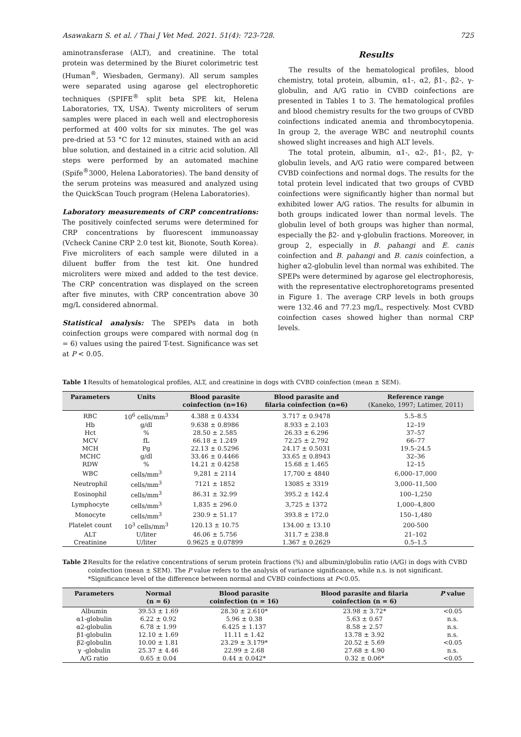Asawakarn S. et al. / Thai J Vet Med. 2021. 51(4): 723-728. 725
aminotransferase (ALT), and creatinine. The total protein was determined by the Biuret colorimetric test (Human<sup>®</sup>, Wiesbaden, Germany). All serum samples were separated using agarose gel electrophoretic techniques (SPIFE<sup>®</sup> split beta SPE kit, Helena Laboratories, TX, USA). Twenty microliters of serum samples were placed in each well and electrophoresis performed at 400 volts for six minutes. The gel was pre-dried at 53 °C for 12 minutes, stained with an acid blue solution, and destained in a citric acid solution. All steps were performed by an automated machine (Spife<sup>®</sup>3000, Helena Laboratories). The band density of the serum proteins was measured and analyzed using the QuickScan Touch program (Helena Laboratories).
Laboratory measurements of CRP concentrations: The positively coinfected serums were determined for CRP concentrations by fluorescent immunoassay (Vcheck Canine CRP 2.0 test kit, Bionote, South Korea). Five microliters of each sample were diluted in a diluent buffer from the test kit. One hundred microliters were mixed and added to the test device. The CRP concentration was displayed on the screen after five minutes, with CRP concentration above 30 mg/L considered abnormal.
Statistical analysis: The SPEPs data in both coinfection groups were compared with normal dog (n = 6) values using the paired T-test. Significance was set at P < 0.05.
Results
The results of the hematological profiles, blood chemistry, total protein, albumin, α1-, α2, β1-, β2-, γ-globulin, and A/G ratio in CVBD coinfections are presented in Tables 1 to 3. The hematological profiles and blood chemistry results for the two groups of CVBD coinfections indicated anemia and thrombocytopenia. In group 2, the average WBC and neutrophil counts showed slight increases and high ALT levels.
The total protein, albumin, α1-, α2-, β1-, β2, γ-globulin levels, and A/G ratio were compared between CVBD coinfections and normal dogs. The results for the total protein level indicated that two groups of CVBD coinfections were significantly higher than normal but exhibited lower A/G ratios. The results for albumin in both groups indicated lower than normal levels. The globulin level of both groups was higher than normal, especially the β2- and γ-globulin fractions. Moreover, in group 2, especially in B. pahangi and E. canis coinfection and B. pahangi and B. canis coinfection, a higher α2-globulin level than normal was exhibited. The SPEPs were determined by agarose gel electrophoresis, with the representative electrophoretograms presented in Figure 1. The average CRP levels in both groups were 132.46 and 77.23 mg/L, respectively. Most CVBD coinfection cases showed higher than normal CRP levels.
Table 1 Results of hematological profiles, ALT, and creatinine in dogs with CVBD coinfection (mean ± SEM).
| Parameters | Units | Blood parasite coinfection (n=16) | Blood parasite and filaria coinfection (n=6) | Reference range (Kaneko, 1997; Latimer, 2011) |
| --- | --- | --- | --- | --- |
| RBC | 10<sup>6</sup> cells/mm<sup>3</sup> | 4.388 ± 0.4334 | 3.717 ± 0.9478 | 5.5–8.5 |
| Hb | g/dl | 9.638 ± 0.8986 | 8.933 ± 2.103 | 12–19 |
| Hct | % | 28.50 ± 2.585 | 26.33 ± 6.296 | 37–57 |
| MCV | fL | 66.18 ± 1.249 | 72.25 ± 2.792 | 66–77 |
| MCH | Pg | 22.13 ± 0.5296 | 24.17 ± 0.5031 | 19.5–24.5 |
| MCHC | g/dl | 33.46 ± 0.4466 | 33.65 ± 0.8943 | 32–36 |
| RDW | % | 14.21 ± 0.4258 | 15.68 ± 1.465 | 12–15 |
| WBC | cells/mm<sup>3</sup> | 9,281 ± 2114 | 17,700 ± 4840 | 6,000–17,000 |
| Neutrophil | cells/mm<sup>3</sup> | 7121 ± 1852 | 13085 ± 3319 | 3,000–11,500 |
| Eosinophil | cells/mm<sup>3</sup> | 86.31 ± 32.99 | 395.2 ± 142.4 | 100–1,250 |
| Lymphocyte | cells/mm<sup>3</sup> | 1,835 ± 296.0 | 3,725 ± 1372 | 1,000–4,800 |
| Monocyte | cells/mm<sup>3</sup> | 230.9 ± 51.17 | 393.8 ± 172.0 | 150–1,480 |
| Platelet count | 10<sup>3</sup> cells/mm<sup>3</sup> | 120.13 ± 10.75 | 134.00 ± 13.10 | 200-500 |
| ALT | U/liter | 46.06 ± 5.756 | 311.7 ± 238.8 | 21–102 |
| Creatinine | U/liter | 0.9625 ± 0.07899 | 1.367 ± 0.2629 | 0.5–1.5 |
Table 2 Results for the relative concentrations of serum protein fractions (%) and albumin/globulin ratio (A/G) in dogs with CVBD coinfection (mean ± SEM). The P value refers to the analysis of variance significance, while n.s. is not significant. *Significance level of the difference between normal and CVBD coinfections at P<0.05.
| Parameters | Normal (n = 6) | Blood parasite coinfection (n = 16) | Blood parasite and filaria coinfection (n = 6) | P value |
| --- | --- | --- | --- | --- |
| Albumin | 39.53 ± 1.69 | 28.30 ± 2.610* | 23.98 ± 3.72* | <0.05 |
| α1-globulin | 6.22 ± 0.92 | 5.96 ± 0.38 | 5.63 ± 0.67 | n.s. |
| α2-globulin | 6.78 ± 1.99 | 6.425 ± 1.137 | 8.58 ± 2.57 | n.s. |
| β1-globulin | 12.10 ± 1.69 | 11.11 ± 1.42 | 13.78 ± 3.92 | n.s. |
| β2-globulin | 10.00 ± 1.81 | 23.29 ± 3.179* | 20.52 ± 5.69 | <0.05 |
| γ -globulin | 25.37 ± 4.46 | 22.99 ± 2.68 | 27.68 ± 4.90 | n.s. |
| A/G ratio | 0.65 ± 0.04 | 0.44 ± 0.042* | 0.32 ± 0.06* | <0.05 |